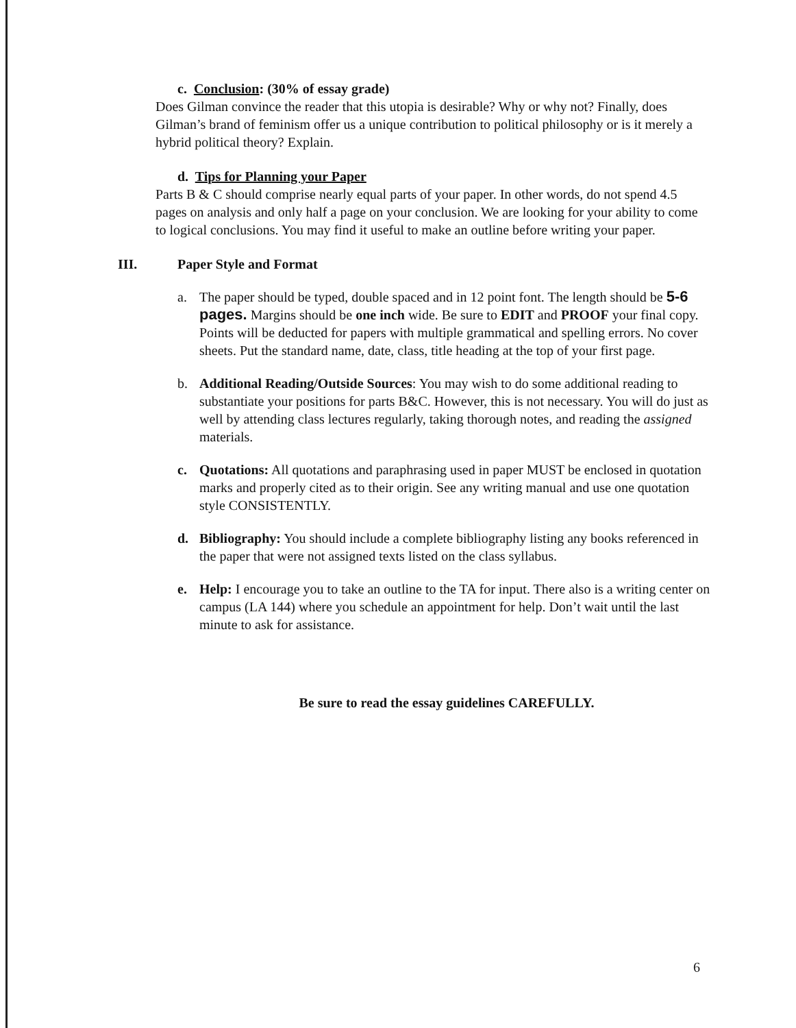c. Conclusion: (30% of essay grade)
Does Gilman convince the reader that this utopia is desirable? Why or why not? Finally, does Gilman’s brand of feminism offer us a unique contribution to political philosophy or is it merely a hybrid political theory? Explain.
d. Tips for Planning your Paper
Parts B & C should comprise nearly equal parts of your paper. In other words, do not spend 4.5 pages on analysis and only half a page on your conclusion. We are looking for your ability to come to logical conclusions. You may find it useful to make an outline before writing your paper.
III. Paper Style and Format
a. The paper should be typed, double spaced and in 12 point font. The length should be 5-6 pages. Margins should be one inch wide. Be sure to EDIT and PROOF your final copy. Points will be deducted for papers with multiple grammatical and spelling errors. No cover sheets. Put the standard name, date, class, title heading at the top of your first page.
b. Additional Reading/Outside Sources: You may wish to do some additional reading to substantiate your positions for parts B&C. However, this is not necessary. You will do just as well by attending class lectures regularly, taking thorough notes, and reading the assigned materials.
c. Quotations: All quotations and paraphrasing used in paper MUST be enclosed in quotation marks and properly cited as to their origin. See any writing manual and use one quotation style CONSISTENTLY.
d. Bibliography: You should include a complete bibliography listing any books referenced in the paper that were not assigned texts listed on the class syllabus.
e. Help: I encourage you to take an outline to the TA for input. There also is a writing center on campus (LA 144) where you schedule an appointment for help. Don’t wait until the last minute to ask for assistance.
Be sure to read the essay guidelines CAREFULLY.
6